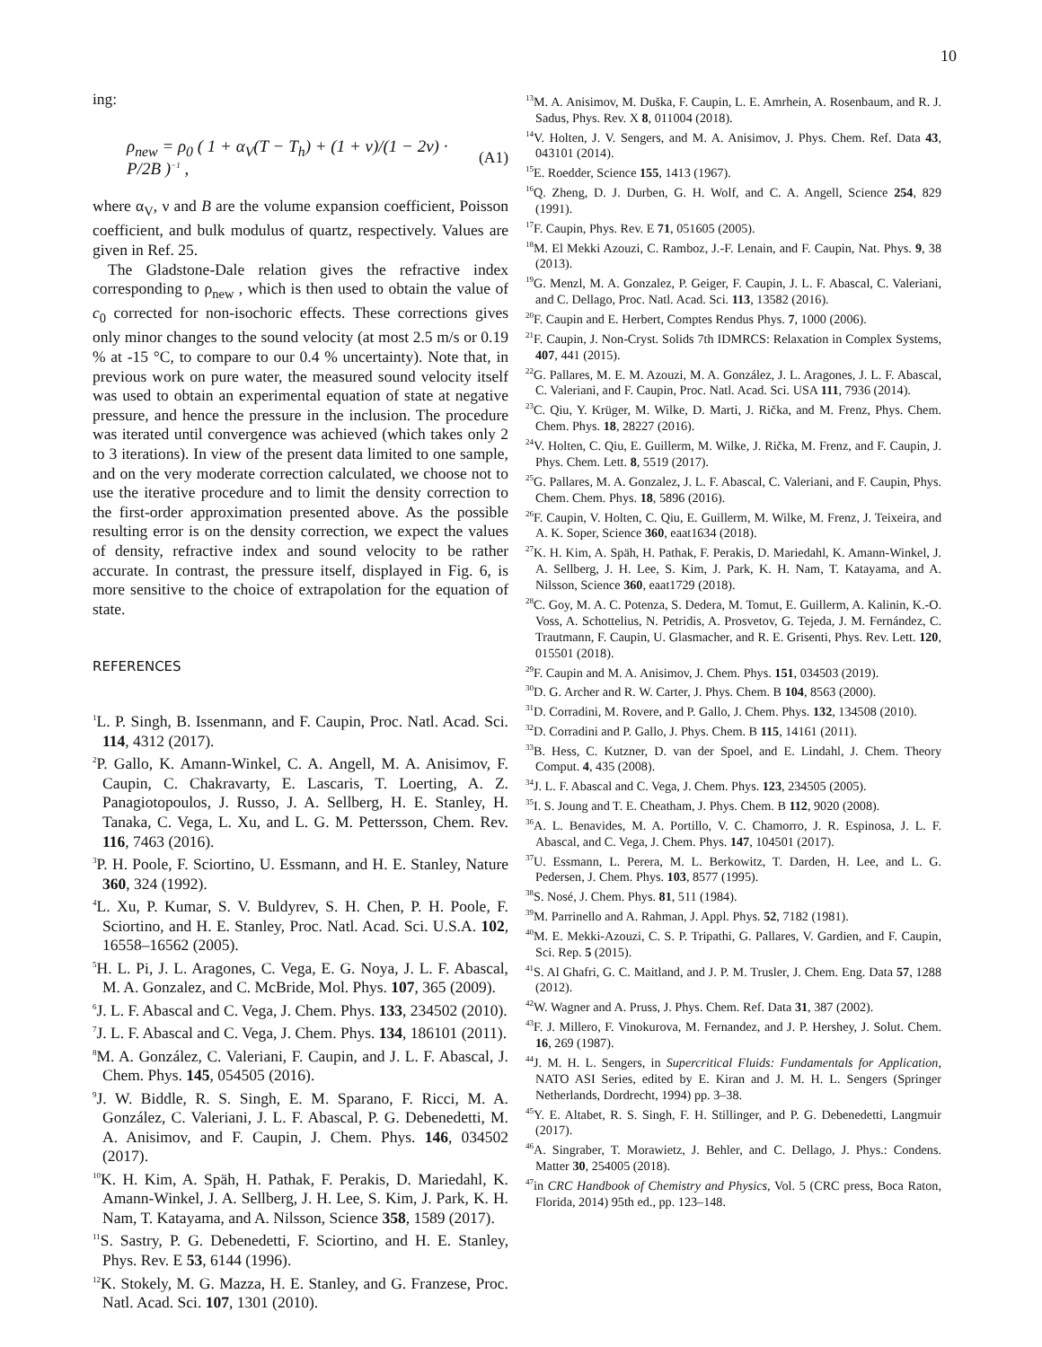10
ing:
ρ<sub>new</sub> = ρ<sub>0</sub> ( 1 + α<sub>V</sub>(T − T<sub>h</sub>) + (1 + ν)/(1 − 2ν) · P/2B )<sup>−1</sup> ,
(A1)
where α<sub>V</sub>, ν and B are the volume expansion coefficient, Poisson coefficient, and bulk modulus of quartz, respectively. Values are given in Ref. 25.
The Gladstone-Dale relation gives the refractive index corresponding to ρ<sub>new</sub> , which is then used to obtain the value of c<sub>0</sub> corrected for non-isochoric effects. These corrections gives only minor changes to the sound velocity (at most 2.5 m/s or 0.19 % at -15 °C, to compare to our 0.4 % uncertainty). Note that, in previous work on pure water, the measured sound velocity itself was used to obtain an experimental equation of state at negative pressure, and hence the pressure in the inclusion. The procedure was iterated until convergence was achieved (which takes only 2 to 3 iterations). In view of the present data limited to one sample, and on the very moderate correction calculated, we choose not to use the iterative procedure and to limit the density correction to the first-order approximation presented above. As the possible resulting error is on the density correction, we expect the values of density, refractive index and sound velocity to be rather accurate. In contrast, the pressure itself, displayed in Fig. 6, is more sensitive to the choice of extrapolation for the equation of state.
REFERENCES
<sup>1</sup> L. P. Singh, B. Issenmann, and F. Caupin, Proc. Natl. Acad. Sci. 114, 4312 (2017).
<sup>2</sup> P. Gallo, K. Amann-Winkel, C. A. Angell, M. A. Anisimov, F. Caupin, C. Chakravarty, E. Lascaris, T. Loerting, A. Z. Panagiotopoulos, J. Russo, J. A. Sellberg, H. E. Stanley, H. Tanaka, C. Vega, L. Xu, and L. G. M. Pettersson, Chem. Rev. 116, 7463 (2016).
<sup>3</sup> P. H. Poole, F. Sciortino, U. Essmann, and H. E. Stanley, Nature 360, 324 (1992).
<sup>4</sup> L. Xu, P. Kumar, S. V. Buldyrev, S. H. Chen, P. H. Poole, F. Sciortino, and H. E. Stanley, Proc. Natl. Acad. Sci. U.S.A. 102, 16558–16562 (2005).
<sup>5</sup>H. L. Pi, J. L. Aragones, C. Vega, E. G. Noya, J. L. F. Abascal, M. A. Gonzalez, and C. McBride, Mol. Phys. 107, 365 (2009).
<sup>6</sup> J. L. F. Abascal and C. Vega, J. Chem. Phys. 133, 234502 (2010).
<sup>7</sup> J. L. F. Abascal and C. Vega, J. Chem. Phys. 134, 186101 (2011).
<sup>8</sup> M. A. González, C. Valeriani, F. Caupin, and J. L. F. Abascal, J. Chem. Phys. 145, 054505 (2016).
<sup>9</sup> J. W. Biddle, R. S. Singh, E. M. Sparano, F. Ricci, M. A. González, C. Valeriani, J. L. F. Abascal, P. G. Debenedetti, M. A. Anisimov, and F. Caupin, J. Chem. Phys. 146, 034502 (2017).
<sup>10</sup> K. H. Kim, A. Späh, H. Pathak, F. Perakis, D. Mariedahl, K. Amann-Winkel, J. A. Sellberg, J. H. Lee, S. Kim, J. Park, K. H. Nam, T. Katayama, and A. Nilsson, Science 358, 1589 (2017).
<sup>11</sup> S. Sastry, P. G. Debenedetti, F. Sciortino, and H. E. Stanley, Phys. Rev. E 53, 6144 (1996).
<sup>12</sup> K. Stokely, M. G. Mazza, H. E. Stanley, and G. Franzese, Proc. Natl. Acad. Sci. 107, 1301 (2010).
<sup>13</sup> M. A. Anisimov, M. Duška, F. Caupin, L. E. Amrhein, A. Rosenbaum, and R. J. Sadus, Phys. Rev. X 8, 011004 (2018).
<sup>14</sup> V. Holten, J. V. Sengers, and M. A. Anisimov, J. Phys. Chem. Ref. Data 43, 043101 (2014).
<sup>15</sup> E. Roedder, Science 155, 1413 (1967).
<sup>16</sup> Q. Zheng, D. J. Durben, G. H. Wolf, and C. A. Angell, Science 254, 829 (1991).
<sup>17</sup>F. Caupin, Phys. Rev. E 71, 051605 (2005).
<sup>18</sup> M. El Mekki Azouzi, C. Ramboz, J.-F. Lenain, and F. Caupin, Nat. Phys. 9, 38 (2013).
<sup>19</sup> G. Menzl, M. A. Gonzalez, P. Geiger, F. Caupin, J. L. F. Abascal, C. Valeriani, and C. Dellago, Proc. Natl. Acad. Sci. 113, 13582 (2016).
<sup>20</sup>F. Caupin and E. Herbert, Comptes Rendus Phys. 7, 1000 (2006).
<sup>21</sup>F. Caupin, J. Non-Cryst. Solids 7th IDMRCS: Relaxation in Complex Systems, 407, 441 (2015).
<sup>22</sup> G. Pallares, M. E. M. Azouzi, M. A. González, J. L. Aragones, J. L. F. Abascal, C. Valeriani, and F. Caupin, Proc. Natl. Acad. Sci. USA 111, 7936 (2014).
<sup>23</sup>C. Qiu, Y. Krüger, M. Wilke, D. Marti, J. Rička, and M. Frenz, Phys. Chem. Chem. Phys. 18, 28227 (2016).
<sup>24</sup>V. Holten, C. Qiu, E. Guillerm, M. Wilke, J. Rička, M. Frenz, and F. Caupin, J. Phys. Chem. Lett. 8, 5519 (2017).
<sup>25</sup> G. Pallares, M. A. Gonzalez, J. L. F. Abascal, C. Valeriani, and F. Caupin, Phys. Chem. Chem. Phys. 18, 5896 (2016).
<sup>26</sup>F. Caupin, V. Holten, C. Qiu, E. Guillerm, M. Wilke, M. Frenz, J. Teixeira, and A. K. Soper, Science 360, eaat1634 (2018).
<sup>27</sup>K. H. Kim, A. Späh, H. Pathak, F. Perakis, D. Mariedahl, K. Amann-Winkel, J. A. Sellberg, J. H. Lee, S. Kim, J. Park, K. H. Nam, T. Katayama, and A. Nilsson, Science 360, eaat1729 (2018).
<sup>28</sup>C. Goy, M. A. C. Potenza, S. Dedera, M. Tomut, E. Guillerm, A. Kalinin, K.-O. Voss, A. Schottelius, N. Petridis, A. Prosvetov, G. Tejeda, J. M. Fernández, C. Trautmann, F. Caupin, U. Glasmacher, and R. E. Grisenti, Phys. Rev. Lett. 120, 015501 (2018).
<sup>29</sup>F. Caupin and M. A. Anisimov, J. Chem. Phys. 151, 034503 (2019).
<sup>30</sup> D. G. Archer and R. W. Carter, J. Phys. Chem. B 104, 8563 (2000).
<sup>31</sup> D. Corradini, M. Rovere, and P. Gallo, J. Chem. Phys. 132, 134508 (2010).
<sup>32</sup> D. Corradini and P. Gallo, J. Phys. Chem. B 115, 14161 (2011).
<sup>33</sup>B. Hess, C. Kutzner, D. van der Spoel, and E. Lindahl, J. Chem. Theory Comput. 4, 435 (2008).
<sup>34</sup> J. L. F. Abascal and C. Vega, J. Chem. Phys. 123, 234505 (2005).
<sup>35</sup> I. S. Joung and T. E. Cheatham, J. Phys. Chem. B 112, 9020 (2008).
<sup>36</sup> A. L. Benavides, M. A. Portillo, V. C. Chamorro, J. R. Espinosa, J. L. F. Abascal, and C. Vega, J. Chem. Phys. 147, 104501 (2017).
<sup>37</sup> U. Essmann, L. Perera, M. L. Berkowitz, T. Darden, H. Lee, and L. G. Pedersen, J. Chem. Phys. 103, 8577 (1995).
<sup>38</sup>S. Nosé, J. Chem. Phys. 81, 511 (1984).
<sup>39</sup> M. Parrinello and A. Rahman, J. Appl. Phys. 52, 7182 (1981).
<sup>40</sup> M. E. Mekki-Azouzi, C. S. P. Tripathi, G. Pallares, V. Gardien, and F. Caupin, Sci. Rep. 5 (2015).
<sup>41</sup>S. Al Ghafri, G. C. Maitland, and J. P. M. Trusler, J. Chem. Eng. Data 57, 1288 (2012).
<sup>42</sup> W. Wagner and A. Pruss, J. Phys. Chem. Ref. Data 31, 387 (2002).
<sup>43</sup>F. J. Millero, F. Vinokurova, M. Fernandez, and J. P. Hershey, J. Solut. Chem. 16, 269 (1987).
<sup>44</sup> J. M. H. L. Sengers, in Supercritical Fluids: Fundamentals for Application, NATO ASI Series, edited by E. Kiran and J. M. H. L. Sengers (Springer Netherlands, Dordrecht, 1994) pp. 3–38.
<sup>45</sup>Y. E. Altabet, R. S. Singh, F. H. Stillinger, and P. G. Debenedetti, Langmuir (2017).
<sup>46</sup> A. Singraber, T. Morawietz, J. Behler, and C. Dellago, J. Phys.: Condens. Matter 30, 254005 (2018).
<sup>47</sup> in CRC Handbook of Chemistry and Physics, Vol. 5 (CRC press, Boca Raton, Florida, 2014) 95th ed., pp. 123–148.